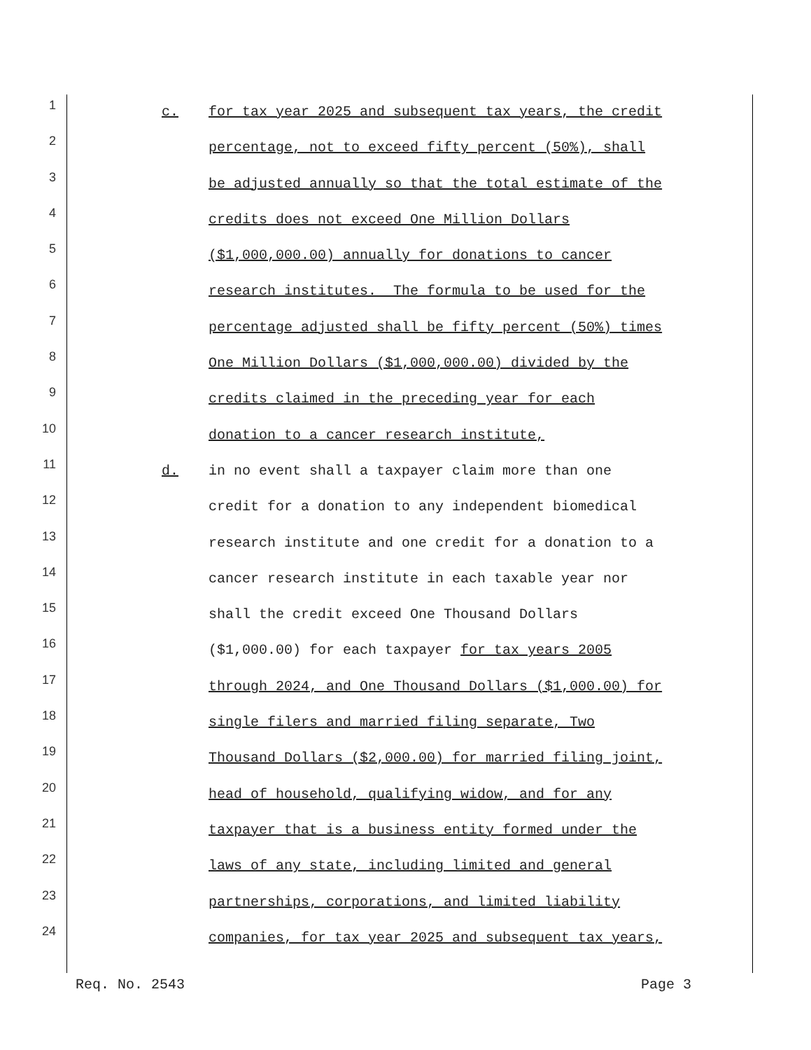1
c. for tax year 2025 and subsequent tax years, the credit
2
percentage, not to exceed fifty percent (50%), shall
3
be adjusted annually so that the total estimate of the
4
credits does not exceed One Million Dollars
5
($1,000,000.00) annually for donations to cancer
6
research institutes. The formula to be used for the
7
percentage adjusted shall be fifty percent (50%) times
8
One Million Dollars ($1,000,000.00) divided by the
9
credits claimed in the preceding year for each
10
donation to a cancer research institute,
11
d. in no event shall a taxpayer claim more than one
12
credit for a donation to any independent biomedical
13
research institute and one credit for a donation to a
14
cancer research institute in each taxable year nor
15
shall the credit exceed One Thousand Dollars
16
($1,000.00) for each taxpayer for tax years 2005
17
through 2024, and One Thousand Dollars ($1,000.00) for
18
single filers and married filing separate, Two
19
Thousand Dollars ($2,000.00) for married filing joint,
20
head of household, qualifying widow, and for any
21
taxpayer that is a business entity formed under the
22
laws of any state, including limited and general
23
partnerships, corporations, and limited liability
24
companies, for tax year 2025 and subsequent tax years,
Req. No. 2543 Page 3